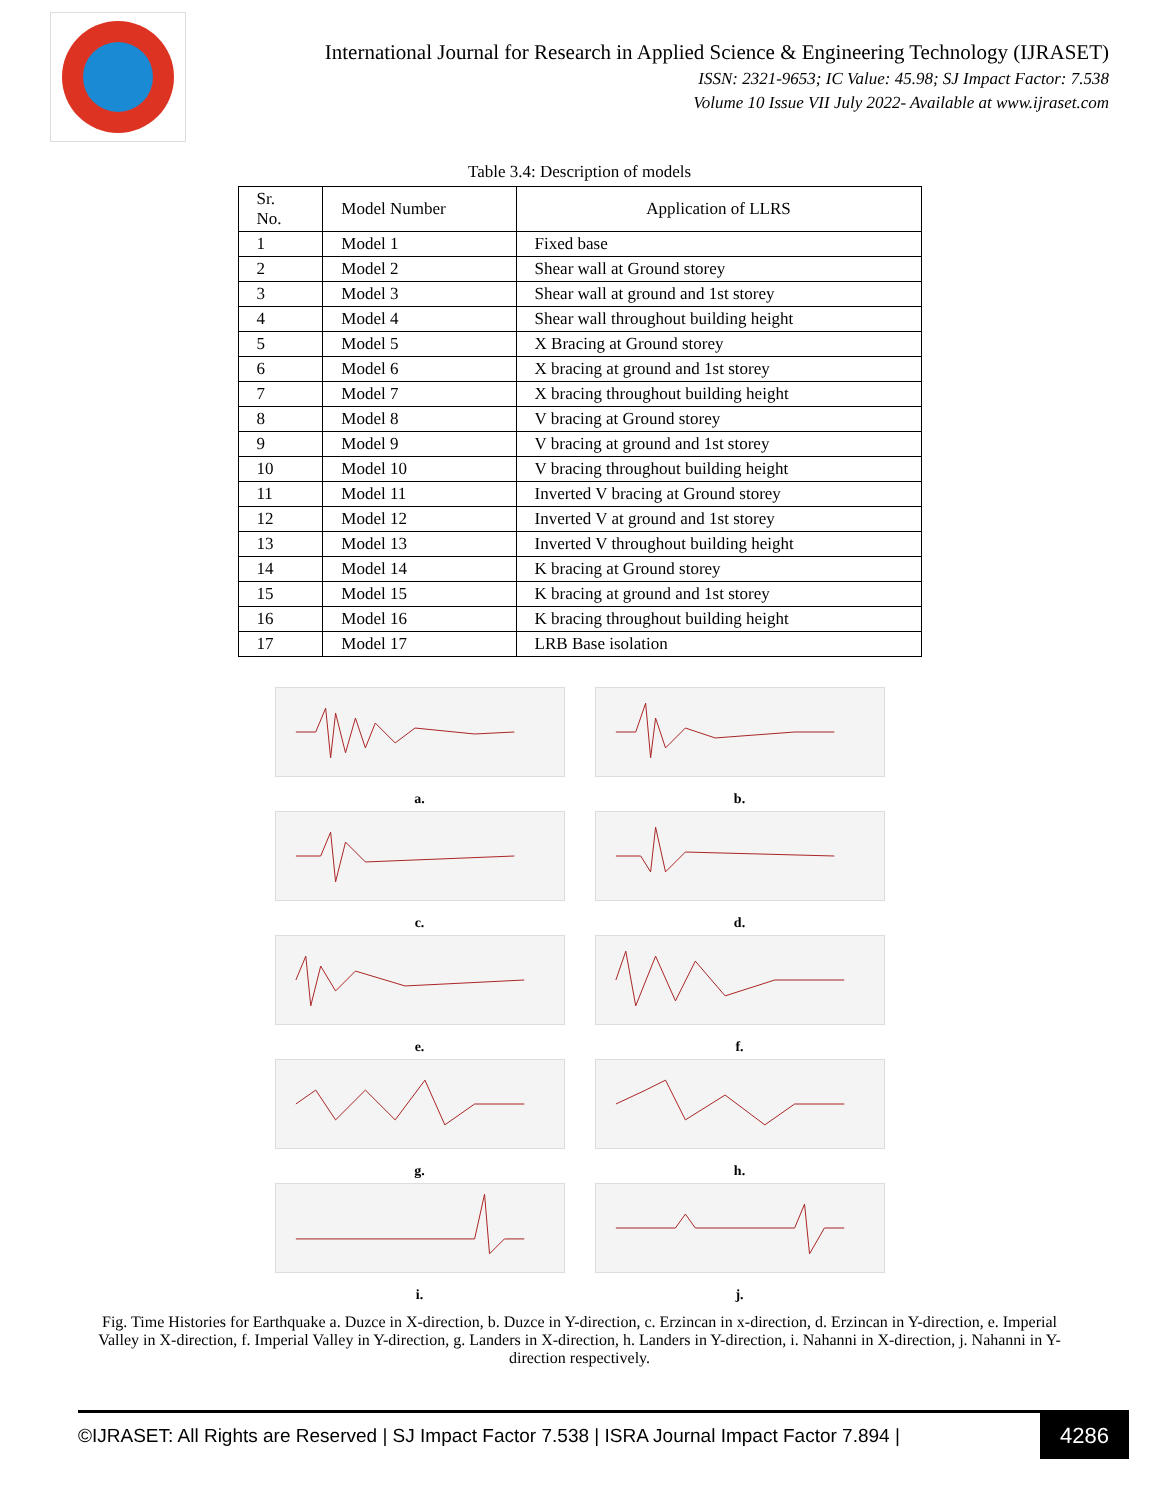International Journal for Research in Applied Science & Engineering Technology (IJRASET)
ISSN: 2321-9653; IC Value: 45.98; SJ Impact Factor: 7.538
Volume 10 Issue VII July 2022- Available at www.ijraset.com
Table 3.4: Description of models
| Sr. No. | Model Number | Application of LLRS |
| --- | --- | --- |
| 1 | Model 1 | Fixed base |
| 2 | Model 2 | Shear wall at Ground storey |
| 3 | Model 3 | Shear wall at ground and 1st storey |
| 4 | Model 4 | Shear wall throughout building height |
| 5 | Model 5 | X Bracing at Ground storey |
| 6 | Model 6 | X bracing at ground and 1st storey |
| 7 | Model 7 | X bracing throughout building height |
| 8 | Model 8 | V bracing at Ground storey |
| 9 | Model 9 | V bracing at ground and 1st storey |
| 10 | Model 10 | V bracing throughout building height |
| 11 | Model 11 | Inverted V bracing at Ground storey |
| 12 | Model 12 | Inverted V at ground and 1st storey |
| 13 | Model 13 | Inverted V throughout building height |
| 14 | Model 14 | K bracing at Ground storey |
| 15 | Model 15 | K bracing at ground and 1st storey |
| 16 | Model 16 | K bracing throughout building height |
| 17 | Model 17 | LRB Base isolation |
a.
b.
c.
d.
e.
f.
g.
h.
i.
j.
Fig. Time Histories for Earthquake a. Duzce in X-direction, b. Duzce in Y-direction, c. Erzincan in x-direction, d. Erzincan in Y-direction, e. Imperial Valley in X-direction, f. Imperial Valley in Y-direction, g. Landers in X-direction, h. Landers in Y-direction, i. Nahanni in X-direction, j. Nahanni in Y-direction respectively.
©IJRASET: All Rights are Reserved | SJ Impact Factor 7.538 | ISRA Journal Impact Factor 7.894 | 4286